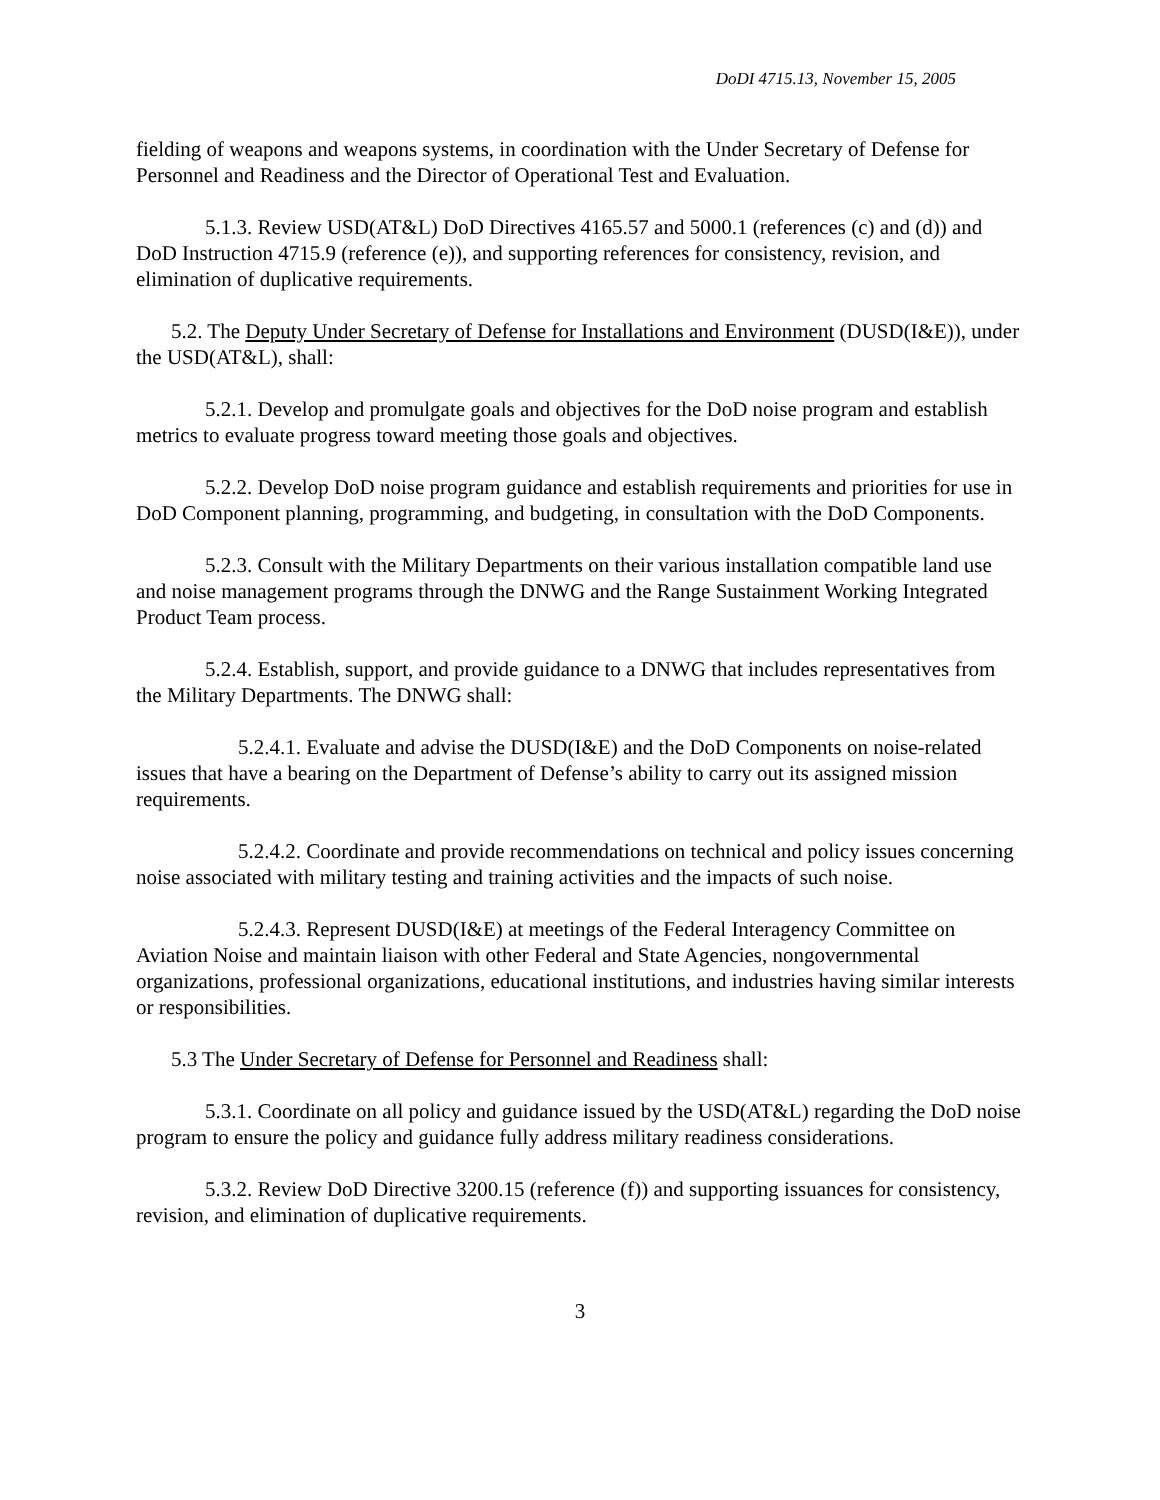DoDI 4715.13, November 15, 2005
fielding of weapons and weapons systems, in coordination with the Under Secretary of Defense for Personnel and Readiness and the Director of Operational Test and Evaluation.
5.1.3. Review USD(AT&L) DoD Directives 4165.57 and 5000.1 (references (c) and (d)) and DoD Instruction 4715.9 (reference (e)), and supporting references for consistency, revision, and elimination of duplicative requirements.
5.2. The Deputy Under Secretary of Defense for Installations and Environment (DUSD(I&E)), under the USD(AT&L), shall:
5.2.1. Develop and promulgate goals and objectives for the DoD noise program and establish metrics to evaluate progress toward meeting those goals and objectives.
5.2.2. Develop DoD noise program guidance and establish requirements and priorities for use in DoD Component planning, programming, and budgeting, in consultation with the DoD Components.
5.2.3. Consult with the Military Departments on their various installation compatible land use and noise management programs through the DNWG and the Range Sustainment Working Integrated Product Team process.
5.2.4. Establish, support, and provide guidance to a DNWG that includes representatives from the Military Departments. The DNWG shall:
5.2.4.1. Evaluate and advise the DUSD(I&E) and the DoD Components on noise-related issues that have a bearing on the Department of Defense’s ability to carry out its assigned mission requirements.
5.2.4.2. Coordinate and provide recommendations on technical and policy issues concerning noise associated with military testing and training activities and the impacts of such noise.
5.2.4.3. Represent DUSD(I&E) at meetings of the Federal Interagency Committee on Aviation Noise and maintain liaison with other Federal and State Agencies, nongovernmental organizations, professional organizations, educational institutions, and industries having similar interests or responsibilities.
5.3 The Under Secretary of Defense for Personnel and Readiness shall:
5.3.1. Coordinate on all policy and guidance issued by the USD(AT&L) regarding the DoD noise program to ensure the policy and guidance fully address military readiness considerations.
5.3.2. Review DoD Directive 3200.15 (reference (f)) and supporting issuances for consistency, revision, and elimination of duplicative requirements.
3